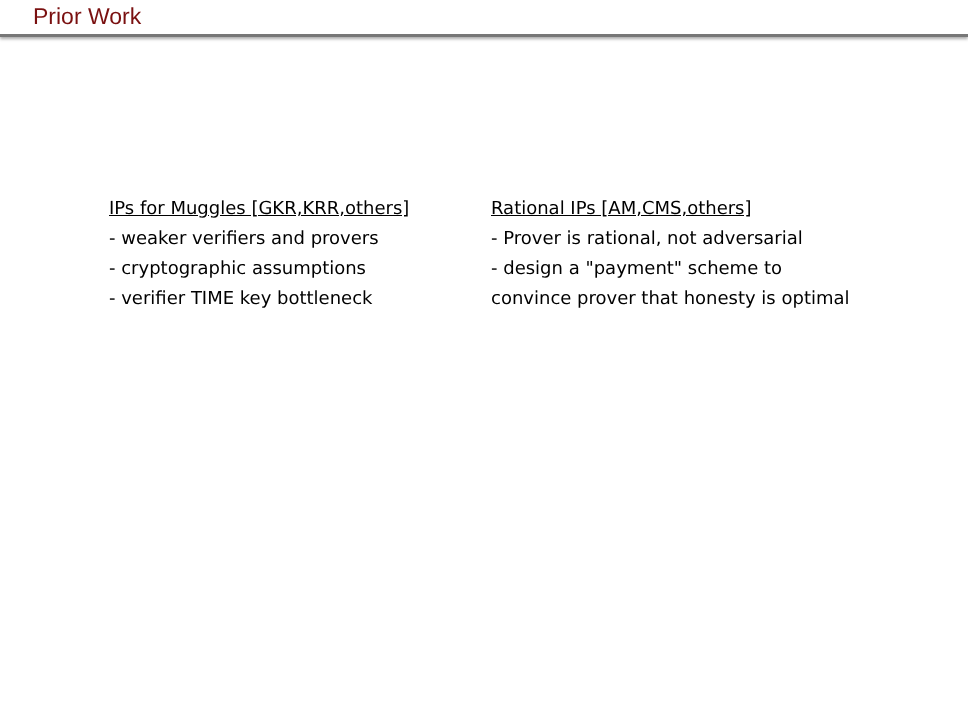Prior Work
IPs for Muggles [GKR,KRR,others]
- weaker verifiers and provers
- cryptographic assumptions
- verifier TIME key bottleneck
Rational IPs [AM,CMS,others]
- Prover is rational, not adversarial
- design a "payment" scheme to convince prover that honesty is optimal